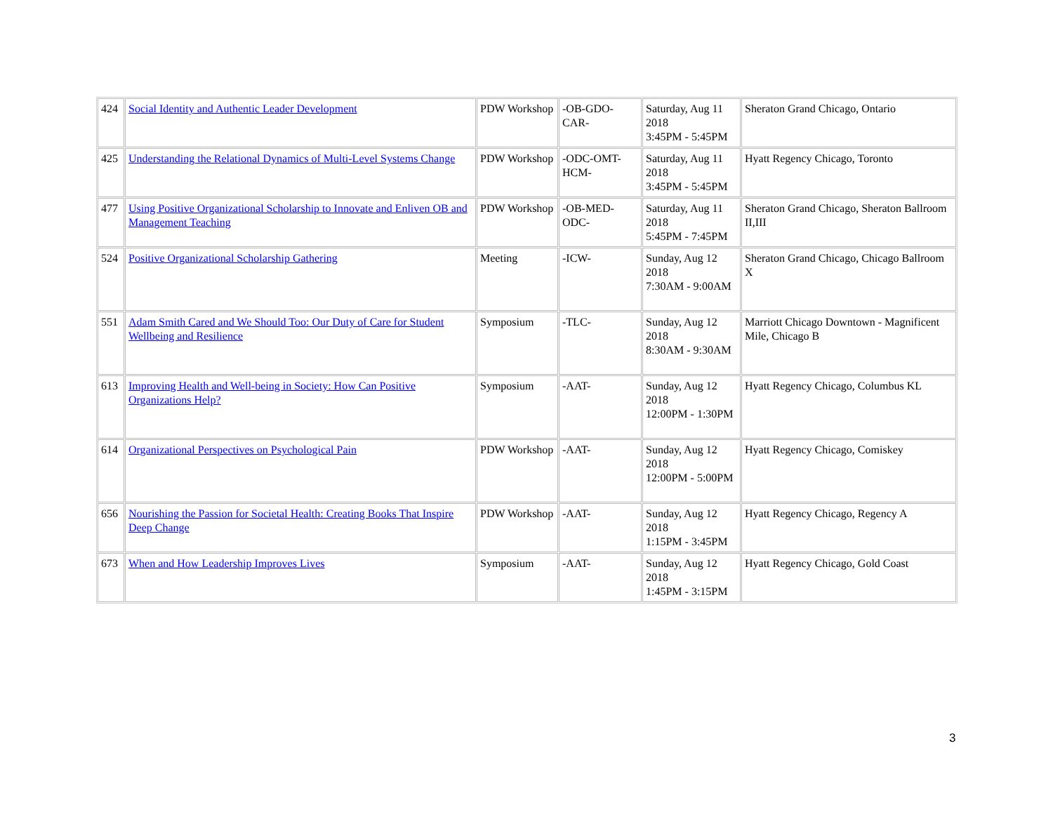| 424 | Social Identity and Authentic Leader Development | PDW Workshop | -OB-GDO-CAR- | Saturday, Aug 11 2018 3:45PM - 5:45PM | Sheraton Grand Chicago, Ontario |
| 425 | Understanding the Relational Dynamics of Multi-Level Systems Change | PDW Workshop | -ODC-OMT-HCM- | Saturday, Aug 11 2018 3:45PM - 5:45PM | Hyatt Regency Chicago, Toronto |
| 477 | Using Positive Organizational Scholarship to Innovate and Enliven OB and Management Teaching | PDW Workshop | -OB-MED-ODC- | Saturday, Aug 11 2018 5:45PM - 7:45PM | Sheraton Grand Chicago, Sheraton Ballroom II,III |
| 524 | Positive Organizational Scholarship Gathering | Meeting | -ICW- | Sunday, Aug 12 2018 7:30AM - 9:00AM | Sheraton Grand Chicago, Chicago Ballroom X |
| 551 | Adam Smith Cared and We Should Too: Our Duty of Care for Student Wellbeing and Resilience | Symposium | -TLC- | Sunday, Aug 12 2018 8:30AM - 9:30AM | Marriott Chicago Downtown - Magnificent Mile, Chicago B |
| 613 | Improving Health and Well-being in Society: How Can Positive Organizations Help? | Symposium | -AAT- | Sunday, Aug 12 2018 12:00PM - 1:30PM | Hyatt Regency Chicago, Columbus KL |
| 614 | Organizational Perspectives on Psychological Pain | PDW Workshop | -AAT- | Sunday, Aug 12 2018 12:00PM - 5:00PM | Hyatt Regency Chicago, Comiskey |
| 656 | Nourishing the Passion for Societal Health: Creating Books That Inspire Deep Change | PDW Workshop | -AAT- | Sunday, Aug 12 2018 1:15PM - 3:45PM | Hyatt Regency Chicago, Regency A |
| 673 | When and How Leadership Improves Lives | Symposium | -AAT- | Sunday, Aug 12 2018 1:45PM - 3:15PM | Hyatt Regency Chicago, Gold Coast |
3